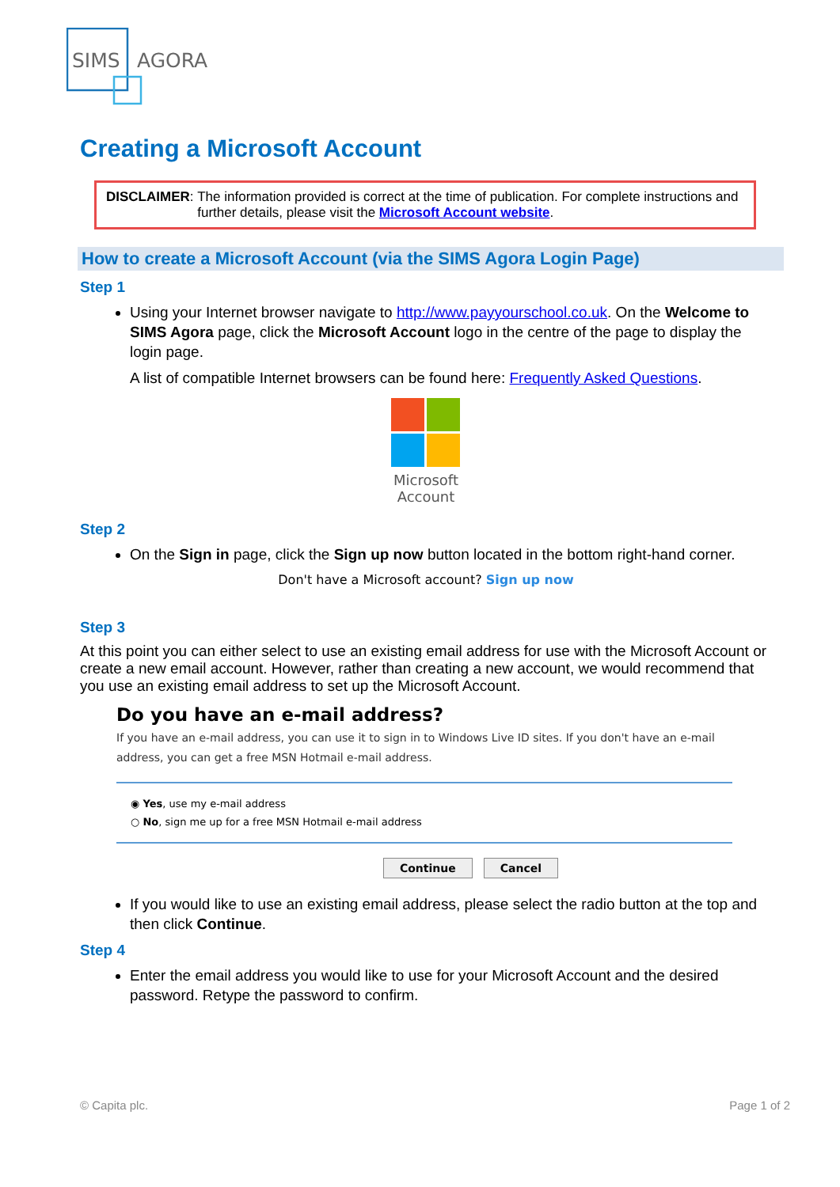SIMS
AGORA
Creating a Microsoft Account
DISCLAIMER:
The information provided is correct at the time of publication. For complete instructions and further details, please visit the Microsoft Account website.
How to create a Microsoft Account (via the SIMS Agora Login Page)
Step 1
Using your Internet browser navigate to http://www.payyourschool.co.uk. On the Welcome to SIMS Agora page, click the Microsoft Account logo in the centre of the page to display the login page.
A list of compatible Internet browsers can be found here: Frequently Asked Questions.
Microsoft Account
Step 2
On the Sign in page, click the Sign up now button located in the bottom right-hand corner.
Don't have a Microsoft account? Sign up now
Step 3
At this point you can either select to use an existing email address for use with the Microsoft Account or create a new email account. However, rather than creating a new account, we would recommend that you use an existing email address to set up the Microsoft Account.
Do you have an e-mail address?
If you have an e-mail address, you can use it to sign in to Windows Live ID sites. If you don't have an e-mail address, you can get a free MSN Hotmail e-mail address.
◉ Yes, use my e-mail address
○ No, sign me up for a free MSN Hotmail e-mail address
Continue Cancel
If you would like to use an existing email address, please select the radio button at the top and then click Continue.
Step 4
Enter the email address you would like to use for your Microsoft Account and the desired password. Retype the password to confirm.
© Capita plc. Page 1 of 2